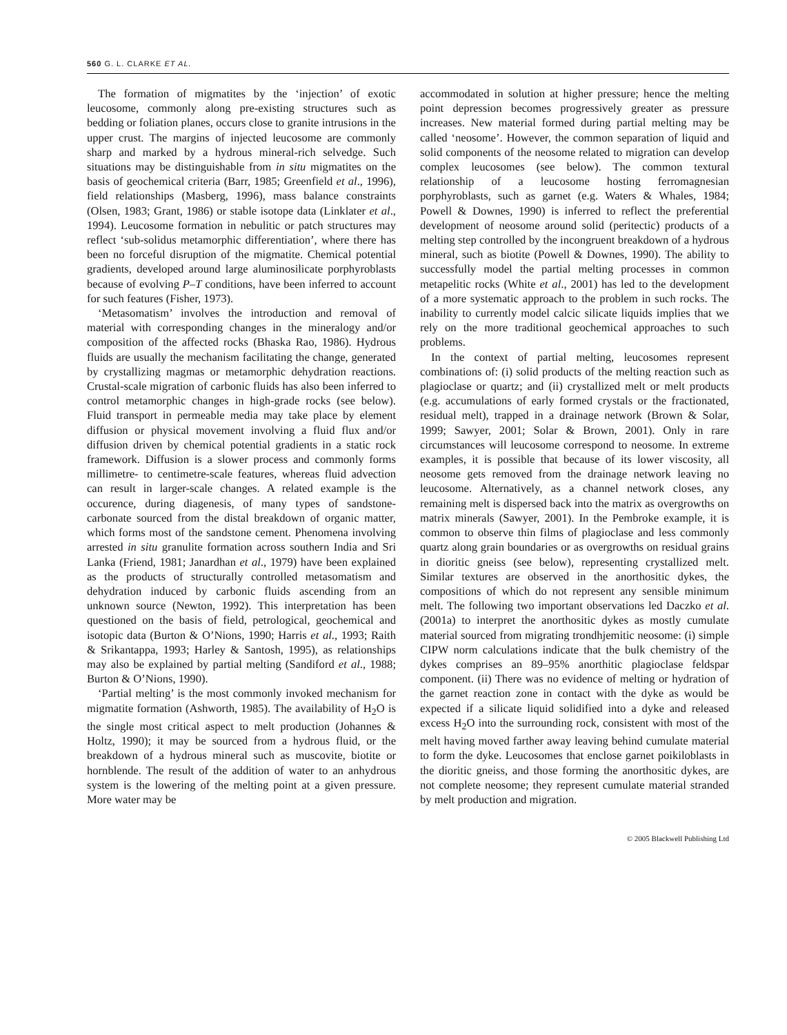560 G. L. CLARKE ET AL.
The formation of migmatites by the ‘injection’ of exotic leucosome, commonly along pre-existing structures such as bedding or foliation planes, occurs close to granite intrusions in the upper crust. The margins of injected leucosome are commonly sharp and marked by a hydrous mineral-rich selvedge. Such situations may be distinguishable from in situ migmatites on the basis of geochemical criteria (Barr, 1985; Greenfield et al., 1996), field relationships (Masberg, 1996), mass balance constraints (Olsen, 1983; Grant, 1986) or stable isotope data (Linklater et al., 1994). Leucosome formation in nebulitic or patch structures may reflect ‘sub-solidus metamorphic differentiation’, where there has been no forceful disruption of the migmatite. Chemical potential gradients, developed around large aluminosilicate porphyroblasts because of evolving P–T conditions, have been inferred to account for such features (Fisher, 1973).
‘Metasomatism’ involves the introduction and removal of material with corresponding changes in the mineralogy and/or composition of the affected rocks (Bhaska Rao, 1986). Hydrous fluids are usually the mechanism facilitating the change, generated by crystallizing magmas or metamorphic dehydration reactions. Crustal-scale migration of carbonic fluids has also been inferred to control metamorphic changes in high-grade rocks (see below). Fluid transport in permeable media may take place by element diffusion or physical movement involving a fluid flux and/or diffusion driven by chemical potential gradients in a static rock framework. Diffusion is a slower process and commonly forms millimetre- to centimetre-scale features, whereas fluid advection can result in larger-scale changes. A related example is the occurence, during diagenesis, of many types of sandstone-carbonate sourced from the distal breakdown of organic matter, which forms most of the sandstone cement. Phenomena involving arrested in situ granulite formation across southern India and Sri Lanka (Friend, 1981; Janardhan et al., 1979) have been explained as the products of structurally controlled metasomatism and dehydration induced by carbonic fluids ascending from an unknown source (Newton, 1992). This interpretation has been questioned on the basis of field, petrological, geochemical and isotopic data (Burton & O’Nions, 1990; Harris et al., 1993; Raith & Srikantappa, 1993; Harley & Santosh, 1995), as relationships may also be explained by partial melting (Sandiford et al., 1988; Burton & O’Nions, 1990).
‘Partial melting’ is the most commonly invoked mechanism for migmatite formation (Ashworth, 1985). The availability of H<sub>2</sub>O is the single most critical aspect to melt production (Johannes & Holtz, 1990); it may be sourced from a hydrous fluid, or the breakdown of a hydrous mineral such as muscovite, biotite or hornblende. The result of the addition of water to an anhydrous system is the lowering of the melting point at a given pressure. More water may be
accommodated in solution at higher pressure; hence the melting point depression becomes progressively greater as pressure increases. New material formed during partial melting may be called ‘neosome’. However, the common separation of liquid and solid components of the neosome related to migration can develop complex leucosomes (see below). The common textural relationship of a leucosome hosting ferromagnesian porphyroblasts, such as garnet (e.g. Waters & Whales, 1984; Powell & Downes, 1990) is inferred to reflect the preferential development of neosome around solid (peritectic) products of a melting step controlled by the incongruent breakdown of a hydrous mineral, such as biotite (Powell & Downes, 1990). The ability to successfully model the partial melting processes in common metapelitic rocks (White et al., 2001) has led to the development of a more systematic approach to the problem in such rocks. The inability to currently model calcic silicate liquids implies that we rely on the more traditional geochemical approaches to such problems.
In the context of partial melting, leucosomes represent combinations of: (i) solid products of the melting reaction such as plagioclase or quartz; and (ii) crystallized melt or melt products (e.g. accumulations of early formed crystals or the fractionated, residual melt), trapped in a drainage network (Brown & Solar, 1999; Sawyer, 2001; Solar & Brown, 2001). Only in rare circumstances will leucosome correspond to neosome. In extreme examples, it is possible that because of its lower viscosity, all neosome gets removed from the drainage network leaving no leucosome. Alternatively, as a channel network closes, any remaining melt is dispersed back into the matrix as overgrowths on matrix minerals (Sawyer, 2001). In the Pembroke example, it is common to observe thin films of plagioclase and less commonly quartz along grain boundaries or as overgrowths on residual grains in dioritic gneiss (see below), representing crystallized melt. Similar textures are observed in the anorthositic dykes, the compositions of which do not represent any sensible minimum melt. The following two important observations led Daczko et al. (2001a) to interpret the anorthositic dykes as mostly cumulate material sourced from migrating trondhjemitic neosome: (i) simple CIPW norm calculations indicate that the bulk chemistry of the dykes comprises an 89–95% anorthitic plagioclase feldspar component. (ii) There was no evidence of melting or hydration of the garnet reaction zone in contact with the dyke as would be expected if a silicate liquid solidified into a dyke and released excess H<sub>2</sub>O into the surrounding rock, consistent with most of the melt having moved farther away leaving behind cumulate material to form the dyke. Leucosomes that enclose garnet poikiloblasts in the dioritic gneiss, and those forming the anorthositic dykes, are not complete neosome; they represent cumulate material stranded by melt production and migration.
© 2005 Blackwell Publishing Ltd